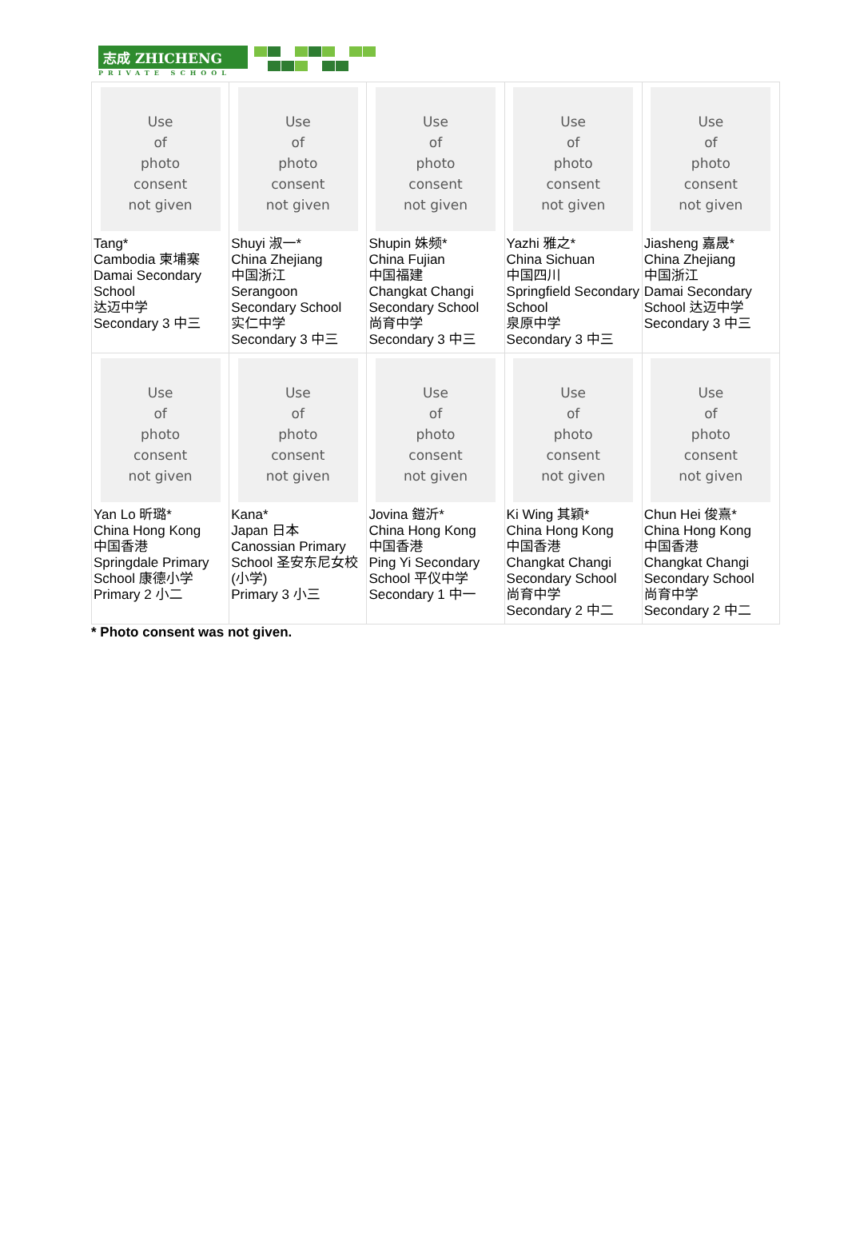志成 ZHICHENG
PRIVATE SCHOOL
| Use of photo consent not given Tang* Cambodia 柬埔寨 Damai Secondary School 达迈中学 Secondary 3 中三 | Use of photo consent not given Shuyi 淑一* China Zhejiang 中国浙江 Serangoon Secondary School 实仁中学 Secondary 3 中三 | Use of photo consent not given Shupin 姝频* China Fujian 中国福建 Changkat Changi Secondary School 尚育中学 Secondary 3 中三 | Use of photo consent not given Yazhi 雅之* China Sichuan 中国四川 Springfield Secondary School 泉原中学 Secondary 3 中三 | Use of photo consent not given Jiasheng 嘉晟* China Zhejiang 中国浙江 Damai Secondary School 达迈中学 Secondary 3 中三 |
| Use of photo consent not given Yan Lo 昕璐* China Hong Kong 中国香港 Springdale Primary School 康德小学 Primary 2 小二 | Use of photo consent not given Kana* Japan 日本 Canossian Primary School 圣安东尼女校(小学) Primary 3 小三 | Use of photo consent not given Jovina 鎧沂* China Hong Kong 中国香港 Ping Yi Secondary School 平仪中学 Secondary 1 中一 | Use of photo consent not given Ki Wing 其穎* China Hong Kong 中国香港 Changkat Changi Secondary School 尚育中学 Secondary 2 中二 | Use of photo consent not given Chun Hei 俊熹* China Hong Kong 中国香港 Changkat Changi Secondary School 尚育中学 Secondary 2 中二 |
* Photo consent was not given.